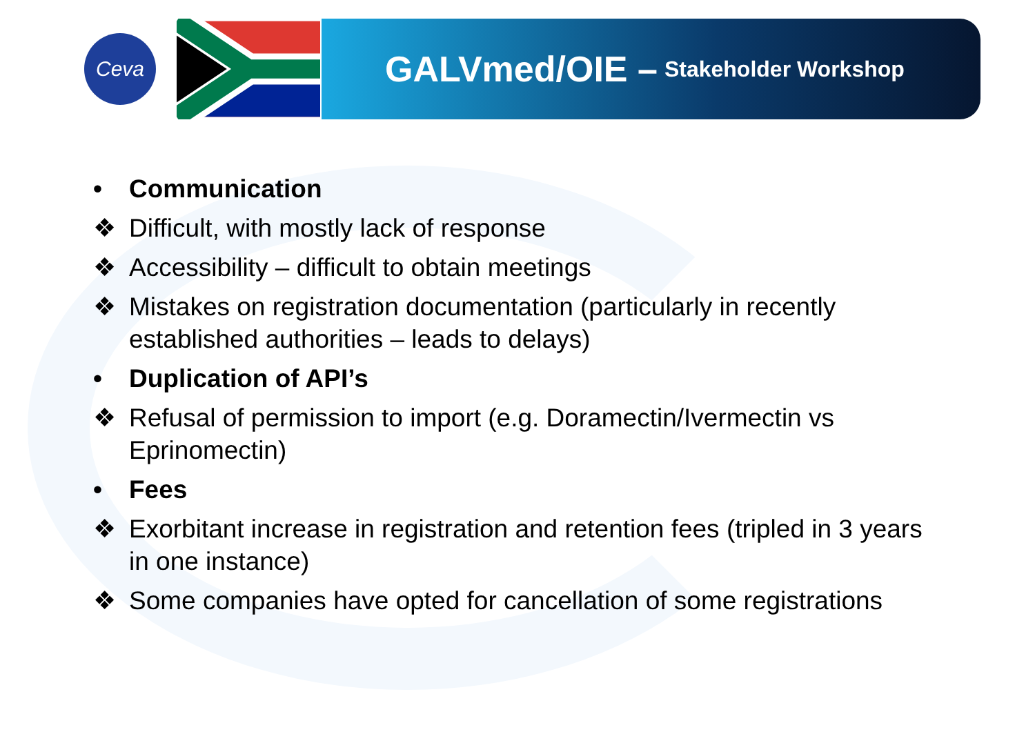Ceva
GALVmed/OIE – Stakeholder Workshop
• Communication
❖ Difficult, with mostly lack of response
❖ Accessibility – difficult to obtain meetings
❖ Mistakes on registration documentation (particularly in recently established authorities – leads to delays)
• Duplication of API’s
❖ Refusal of permission to import (e.g. Doramectin/Ivermectin vs Eprinomectin)
• Fees
❖ Exorbitant increase in registration and retention fees (tripled in 3 years in one instance)
❖ Some companies have opted for cancellation of some registrations